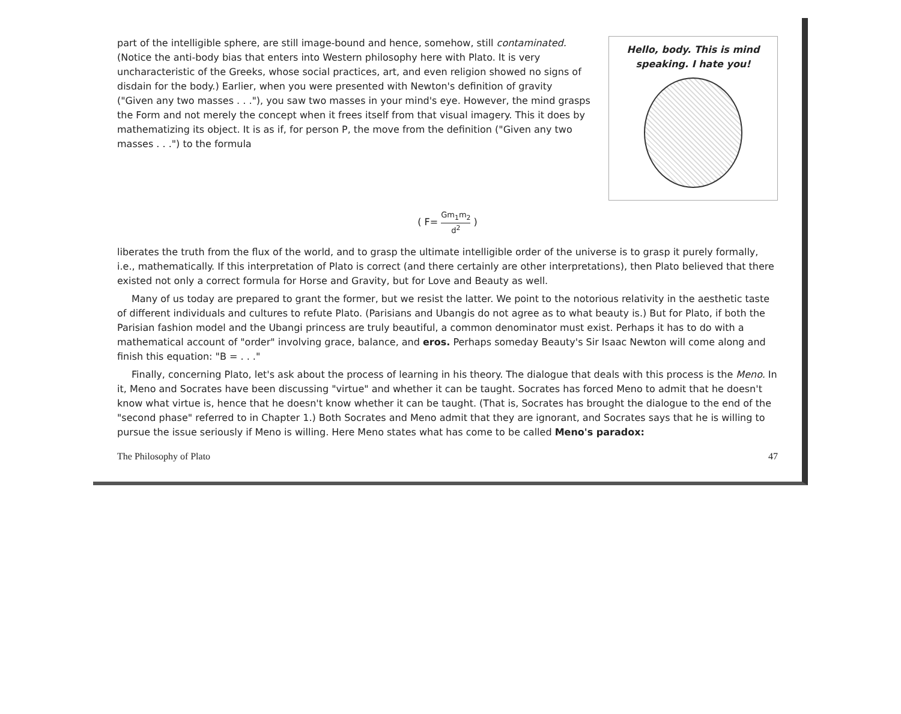part of the intelligible sphere, are still image-bound and hence, somehow, still contaminated. (Notice the anti-body bias that enters into Western philosophy here with Plato. It is very uncharacteristic of the Greeks, whose social practices, art, and even religion showed no signs of disdain for the body.) Earlier, when you were presented with Newton's definition of gravity ("Given any two masses . . ."), you saw two masses in your mind's eye. However, the mind grasps the Form and not merely the concept when it frees itself from that visual imagery. This it does by mathematizing its object. It is as if, for person P, the move from the definition ("Given any two masses . . .") to the formula
Hello, body. This is mind speaking. I hate you!
( F= Gm<sub>1</sub>m<sub>2</sub> d<sup>2</sup> )
liberates the truth from the flux of the world, and to grasp the ultimate intelligible order of the universe is to grasp it purely formally, i.e., mathematically. If this interpretation of Plato is correct (and there certainly are other interpretations), then Plato believed that there existed not only a correct formula for Horse and Gravity, but for Love and Beauty as well.
Many of us today are prepared to grant the former, but we resist the latter. We point to the notorious relativity in the aesthetic taste of different individuals and cultures to refute Plato. (Parisians and Ubangis do not agree as to what beauty is.) But for Plato, if both the Parisian fashion model and the Ubangi princess are truly beautiful, a common denominator must exist. Perhaps it has to do with a mathematical account of "order" involving grace, balance, and eros. Perhaps someday Beauty's Sir Isaac Newton will come along and finish this equation: "B = . . ."
Finally, concerning Plato, let's ask about the process of learning in his theory. The dialogue that deals with this process is the Meno. In it, Meno and Socrates have been discussing "virtue" and whether it can be taught. Socrates has forced Meno to admit that he doesn't know what virtue is, hence that he doesn't know whether it can be taught. (That is, Socrates has brought the dialogue to the end of the "second phase" referred to in Chapter 1.) Both Socrates and Meno admit that they are ignorant, and Socrates says that he is willing to pursue the issue seriously if Meno is willing. Here Meno states what has come to be called Meno's paradox:
The Philosophy of Plato 47